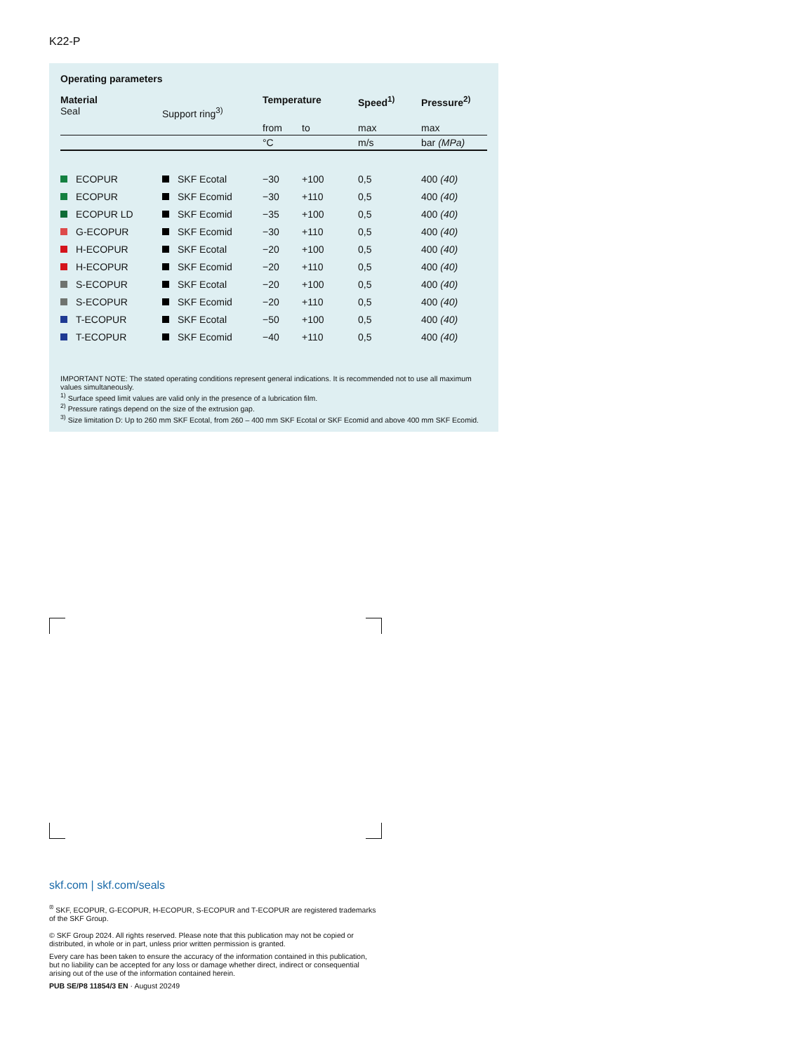K22-P
Operating parameters
| Material Seal | Support ring<sup>3)</sup> | Temperature | | Speed<sup>1)</sup> | Pressure<sup>2)</sup> |
| --- | --- | --- | --- | --- | --- |
| | | from | to | max | max |
| | | °C | | m/s | bar (MPa) |
| ECOPUR | SKF Ecotal | −30 | +100 | 0,5 | 400 (40) |
| ECOPUR | SKF Ecomid | −30 | +110 | 0,5 | 400 (40) |
| ECOPUR LD | SKF Ecomid | −35 | +100 | 0,5 | 400 (40) |
| G-ECOPUR | SKF Ecomid | −30 | +110 | 0,5 | 400 (40) |
| H-ECOPUR | SKF Ecotal | −20 | +100 | 0,5 | 400 (40) |
| H-ECOPUR | SKF Ecomid | −20 | +110 | 0,5 | 400 (40) |
| S-ECOPUR | SKF Ecotal | −20 | +100 | 0,5 | 400 (40) |
| S-ECOPUR | SKF Ecomid | −20 | +110 | 0,5 | 400 (40) |
| T-ECOPUR | SKF Ecotal | −50 | +100 | 0,5 | 400 (40) |
| T-ECOPUR | SKF Ecomid | −40 | +110 | 0,5 | 400 (40) |
IMPORTANT NOTE: The stated operating conditions represent general indications. It is recommended not to use all maximum values simultaneously.
<sup>1)</sup> Surface speed limit values are valid only in the presence of a lubrication film.
<sup>2)</sup> Pressure ratings depend on the size of the extrusion gap.
<sup>3)</sup> Size limitation D: Up to 260 mm SKF Ecotal, from 260 – 400 mm SKF Ecotal or SKF Ecomid and above 400 mm SKF Ecomid.
skf.com | skf.com/seals
<sup>®</sup> SKF, ECOPUR, G-ECOPUR, H-ECOPUR, S-ECOPUR and T-ECOPUR are registered trademarks of the SKF Group.
© SKF Group 2024. All rights reserved. Please note that this publication may not be copied or distributed, in whole or in part, unless prior written permission is granted.
Every care has been taken to ensure the accuracy of the information contained in this publication, but no liability can be accepted for any loss or damage whether direct, indirect or consequential arising out of the use of the information contained herein.
PUB SE/P8 11854/3 EN · August 20249